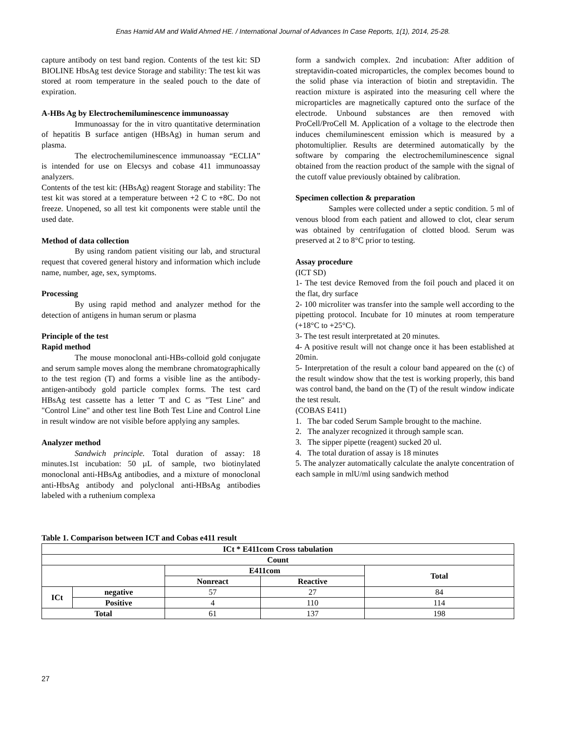Enas Hamid AM and Walid Ahmed HE. / International Journal of Advances In Case Reports, 1(1), 2014, 25-28.
capture antibody on test band region. Contents of the test kit: SD BIOLINE HbsAg test device Storage and stability: The test kit was stored at room temperature in the sealed pouch to the date of expiration.
A-HBs Ag by Electrochemiluminescence immunoassay
Immunoassay for the in vitro quantitative determination of hepatitis B surface antigen (HBsAg) in human serum and plasma.
The electrochemiluminescence immunoassay “ECLIA” is intended for use on Elecsys and cobase 411 immunoassay analyzers.
Contents of the test kit: (HBsAg) reagent Storage and stability: The test kit was stored at a temperature between +2 C to +8C. Do not freeze. Unopened, so all test kit components were stable until the used date.
Method of data collection
By using random patient visiting our lab, and structural request that covered general history and information which include name, number, age, sex, symptoms.
Processing
By using rapid method and analyzer method for the detection of antigens in human serum or plasma
Principle of the test
Rapid method
The mouse monoclonal anti-HBs-colloid gold conjugate and serum sample moves along the membrane chromatographically to the test region (T) and forms a visible line as the antibody-antigen-antibody gold particle complex forms. The test card HBsAg test cassette has a letter 'T and C as "Test Line" and "Control Line" and other test line Both Test Line and Control Line in result window are not visible before applying any samples.
Analyzer method
Sandwich principle. Total duration of assay: 18 minutes.1st incubation: 50 µL of sample, two biotinylated monoclonal anti-HBsAg antibodies, and a mixture of monoclonal anti-HbsAg antibody and polyclonal anti-HBsAg antibodies labeled with a ruthenium complexa
form a sandwich complex. 2nd incubation: After addition of streptavidin-coated microparticles, the complex becomes bound to the solid phase via interaction of biotin and streptavidin. The reaction mixture is aspirated into the measuring cell where the microparticles are magnetically captured onto the surface of the electrode. Unbound substances are then removed with ProCell/ProCell M. Application of a voltage to the electrode then induces chemiluminescent emission which is measured by a photomultiplier. Results are determined automatically by the software by comparing the electrochemiluminescence signal obtained from the reaction product of the sample with the signal of the cutoff value previously obtained by calibration.
Specimen collection & preparation
Samples were collected under a septic condition. 5 ml of venous blood from each patient and allowed to clot, clear serum was obtained by centrifugation of clotted blood. Serum was preserved at 2 to 8°C prior to testing.
Assay procedure
(ICT SD)
1- The test device Removed from the foil pouch and placed it on the flat, dry surface
2- 100 microliter was transfer into the sample well according to the pipetting protocol. Incubate for 10 minutes at room temperature (+18°C to +25°C).
3- The test result interpretated at 20 minutes.
4- A positive result will not change once it has been established at 20min.
5- Interpretation of the result a colour band appeared on the (c) of the result window show that the test is working properly, this band was control band, the band on the (T) of the result window indicate the test result.
(COBAS E411)
1. The bar coded Serum Sample brought to the machine.
2. The analyzer recognized it through sample scan.
3. The sipper pipette (reagent) sucked 20 ul.
4. The total duration of assay is 18 minutes
5. The analyzer automatically calculate the analyte concentration of each sample in mlU/ml using sandwich method
Table 1. Comparison between ICT and Cobas e411 result
| ICt * E411com Cross tabulation | | | | |
| --- | --- | --- | --- | --- |
| Count | | | | |
| | | E411com | | Total |
| | | Nonreact | Reactive | |
| ICt | negative | 57 | 27 | 84 |
| | Positive | 4 | 110 | 114 |
| Total | | 61 | 137 | 198 |
27